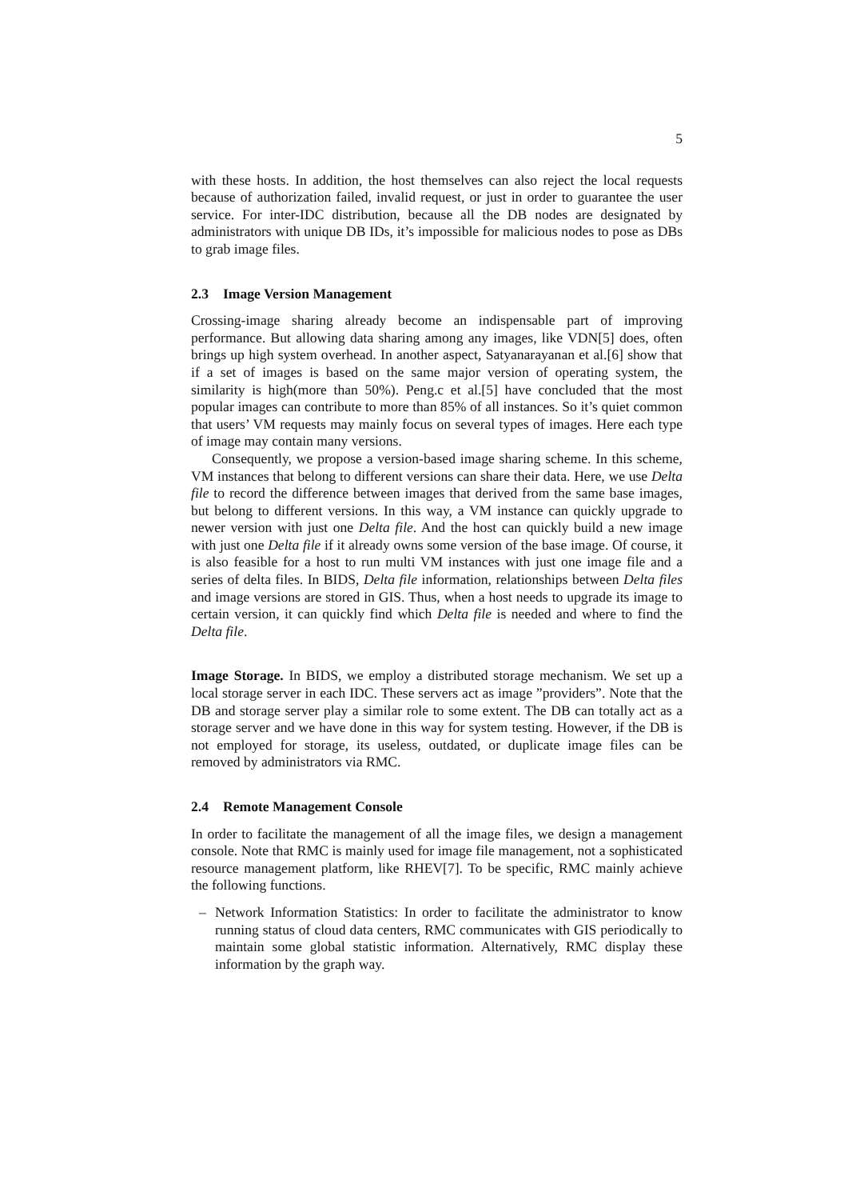5
with these hosts. In addition, the host themselves can also reject the local requests because of authorization failed, invalid request, or just in order to guarantee the user service. For inter-IDC distribution, because all the DB nodes are designated by administrators with unique DB IDs, it’s impossible for malicious nodes to pose as DBs to grab image files.
2.3 Image Version Management
Crossing-image sharing already become an indispensable part of improving performance. But allowing data sharing among any images, like VDN[5] does, often brings up high system overhead. In another aspect, Satyanarayanan et al.[6] show that if a set of images is based on the same major version of operating system, the similarity is high(more than 50%). Peng.c et al.[5] have concluded that the most popular images can contribute to more than 85% of all instances. So it’s quiet common that users’ VM requests may mainly focus on several types of images. Here each type of image may contain many versions.
Consequently, we propose a version-based image sharing scheme. In this scheme, VM instances that belong to different versions can share their data. Here, we use Delta file to record the difference between images that derived from the same base images, but belong to different versions. In this way, a VM instance can quickly upgrade to newer version with just one Delta file. And the host can quickly build a new image with just one Delta file if it already owns some version of the base image. Of course, it is also feasible for a host to run multi VM instances with just one image file and a series of delta files. In BIDS, Delta file information, relationships between Delta files and image versions are stored in GIS. Thus, when a host needs to upgrade its image to certain version, it can quickly find which Delta file is needed and where to find the Delta file.
Image Storage. In BIDS, we employ a distributed storage mechanism. We set up a local storage server in each IDC. These servers act as image ”providers”. Note that the DB and storage server play a similar role to some extent. The DB can totally act as a storage server and we have done in this way for system testing. However, if the DB is not employed for storage, its useless, outdated, or duplicate image files can be removed by administrators via RMC.
2.4 Remote Management Console
In order to facilitate the management of all the image files, we design a management console. Note that RMC is mainly used for image file management, not a sophisticated resource management platform, like RHEV[7]. To be specific, RMC mainly achieve the following functions.
– Network Information Statistics: In order to facilitate the administrator to know running status of cloud data centers, RMC communicates with GIS periodically to maintain some global statistic information. Alternatively, RMC display these information by the graph way.